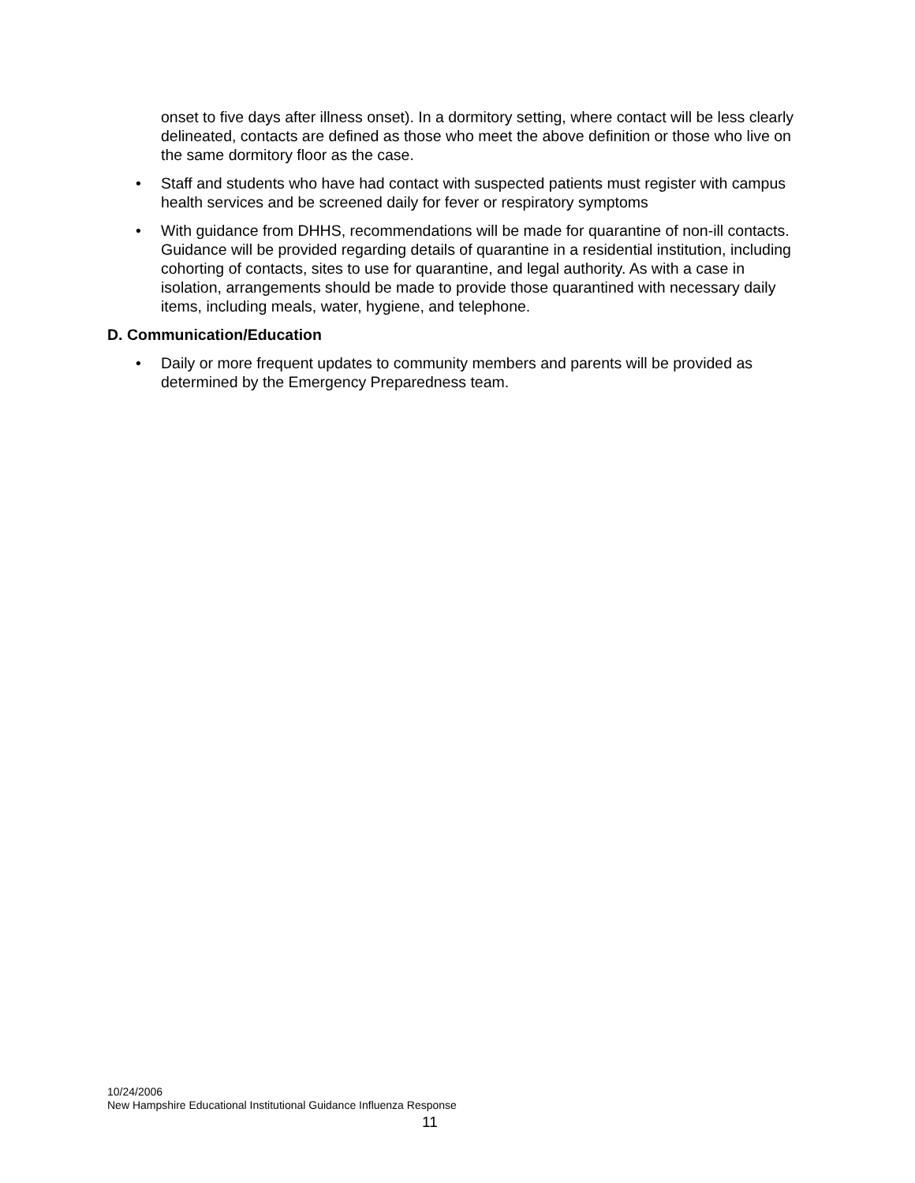onset to five days after illness onset). In a dormitory setting, where contact will be less clearly delineated, contacts are defined as those who meet the above definition or those who live on the same dormitory floor as the case.
• Staff and students who have had contact with suspected patients must register with campus health services and be screened daily for fever or respiratory symptoms
• With guidance from DHHS, recommendations will be made for quarantine of non-ill contacts. Guidance will be provided regarding details of quarantine in a residential institution, including cohorting of contacts, sites to use for quarantine, and legal authority. As with a case in isolation, arrangements should be made to provide those quarantined with necessary daily items, including meals, water, hygiene, and telephone.
D. Communication/Education
• Daily or more frequent updates to community members and parents will be provided as determined by the Emergency Preparedness team.
10/24/2006
New Hampshire Educational Institutional Guidance Influenza Response
11